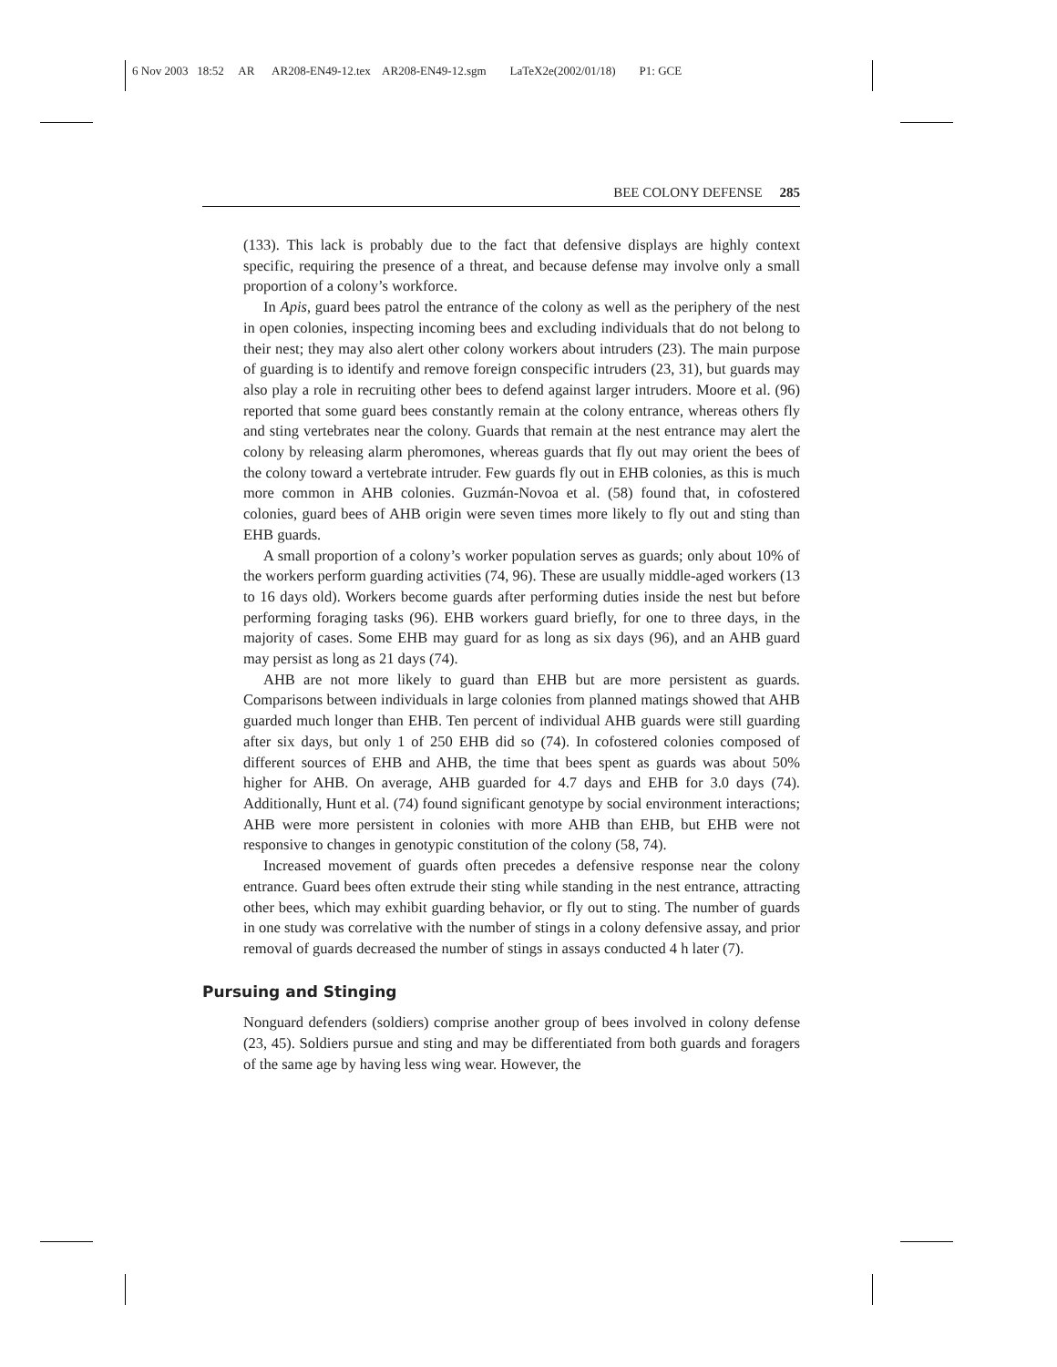6 Nov 2003 18:52 AR AR208-EN49-12.tex AR208-EN49-12.sgm LaTeX2e(2002/01/18) P1: GCE
BEE COLONY DEFENSE 285
(133). This lack is probably due to the fact that defensive displays are highly context specific, requiring the presence of a threat, and because defense may involve only a small proportion of a colony’s workforce.
In Apis, guard bees patrol the entrance of the colony as well as the periphery of the nest in open colonies, inspecting incoming bees and excluding individuals that do not belong to their nest; they may also alert other colony workers about intruders (23). The main purpose of guarding is to identify and remove foreign conspecific intruders (23, 31), but guards may also play a role in recruiting other bees to defend against larger intruders. Moore et al. (96) reported that some guard bees constantly remain at the colony entrance, whereas others fly and sting vertebrates near the colony. Guards that remain at the nest entrance may alert the colony by releasing alarm pheromones, whereas guards that fly out may orient the bees of the colony toward a vertebrate intruder. Few guards fly out in EHB colonies, as this is much more common in AHB colonies. Guzmán-Novoa et al. (58) found that, in cofostered colonies, guard bees of AHB origin were seven times more likely to fly out and sting than EHB guards.
A small proportion of a colony’s worker population serves as guards; only about 10% of the workers perform guarding activities (74, 96). These are usually middle-aged workers (13 to 16 days old). Workers become guards after performing duties inside the nest but before performing foraging tasks (96). EHB workers guard briefly, for one to three days, in the majority of cases. Some EHB may guard for as long as six days (96), and an AHB guard may persist as long as 21 days (74).
AHB are not more likely to guard than EHB but are more persistent as guards. Comparisons between individuals in large colonies from planned matings showed that AHB guarded much longer than EHB. Ten percent of individual AHB guards were still guarding after six days, but only 1 of 250 EHB did so (74). In cofostered colonies composed of different sources of EHB and AHB, the time that bees spent as guards was about 50% higher for AHB. On average, AHB guarded for 4.7 days and EHB for 3.0 days (74). Additionally, Hunt et al. (74) found significant genotype by social environment interactions; AHB were more persistent in colonies with more AHB than EHB, but EHB were not responsive to changes in genotypic constitution of the colony (58, 74).
Increased movement of guards often precedes a defensive response near the colony entrance. Guard bees often extrude their sting while standing in the nest entrance, attracting other bees, which may exhibit guarding behavior, or fly out to sting. The number of guards in one study was correlative with the number of stings in a colony defensive assay, and prior removal of guards decreased the number of stings in assays conducted 4 h later (7).
Pursuing and Stinging
Nonguard defenders (soldiers) comprise another group of bees involved in colony defense (23, 45). Soldiers pursue and sting and may be differentiated from both guards and foragers of the same age by having less wing wear. However, the